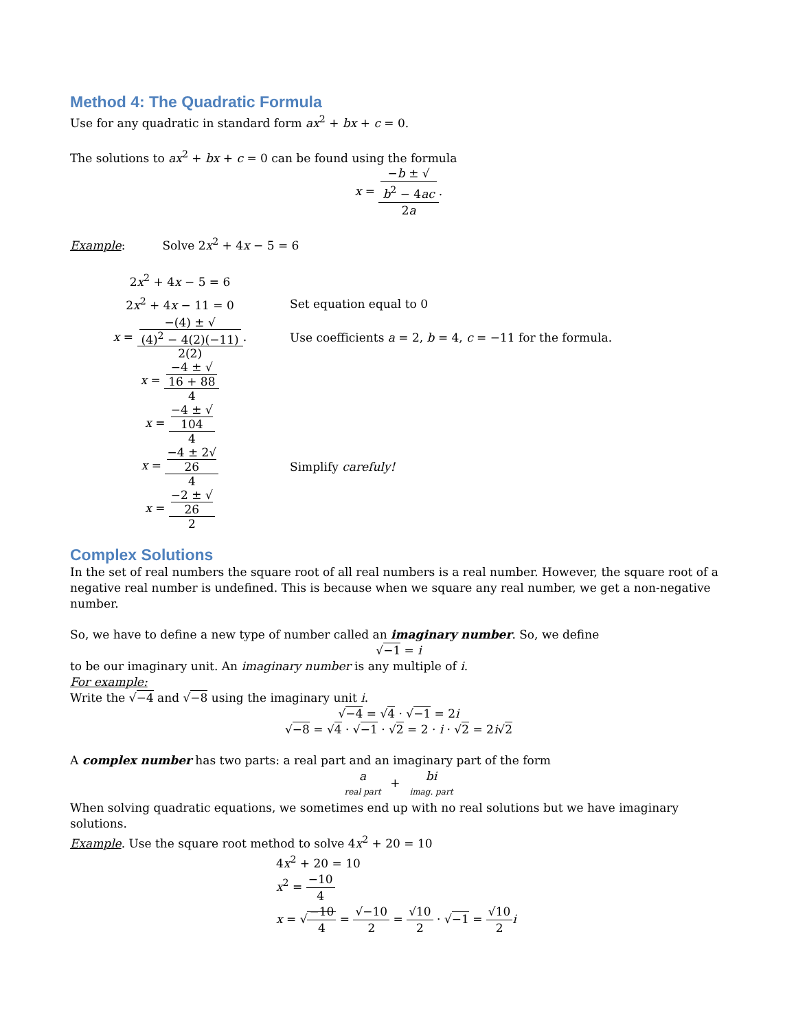Method 4: The Quadratic Formula
Use for any quadratic in standard form ax<sup>2</sup> + bx + c = 0.
The solutions to ax<sup>2</sup> + bx + c = 0 can be found using the formula
x = −b ± √
b<sup>2</sup> − 4ac 2a.
Example: Solve 2x<sup>2</sup> + 4x − 5 = 6
2x<sup>2</sup> + 4x − 5 = 6
2x<sup>2</sup> + 4x − 11 = 0 Set equation equal to 0
x = −(4) ± √
(4)<sup>2</sup> − 4(2)(−11) 2(2).
Use coefficients a = 2, b = 4, c = −11 for the formula.
x = −4 ± √
16 + 88 4
x = −4 ± √
104 4
x = −4 ± 2√
26 4
Simplify carefuly!
x = −2 ± √
26 2
Complex Solutions
In the set of real numbers the square root of all real numbers is a real number. However, the square root of a negative real number is undefined. This is because when we square any real number, we get a non-negative number.
So, we have to define a new type of number called an imaginary number. So, we define
√−1 = i
to be our imaginary unit. An imaginary number is any multiple of i.
For example:
Write the √−4 and √−8 using the imaginary unit i.
√−4 = √4 · √−1 = 2i
√−8 = √4 · √−1 · √2 = 2 · i · √2 = 2i√2
A complex number has two parts: a real part and an imaginary part of the form
a real part + bi imag. part
When solving quadratic equations, we sometimes end up with no real solutions but we have imaginary solutions.
Example. Use the square root method to solve 4x<sup>2</sup> + 20 = 10
4x<sup>2</sup> + 20 = 10
x<sup>2</sup> = −10 4
x = √−10 4 = √−10 2 = √10 2 · √−1 = √10 2 i